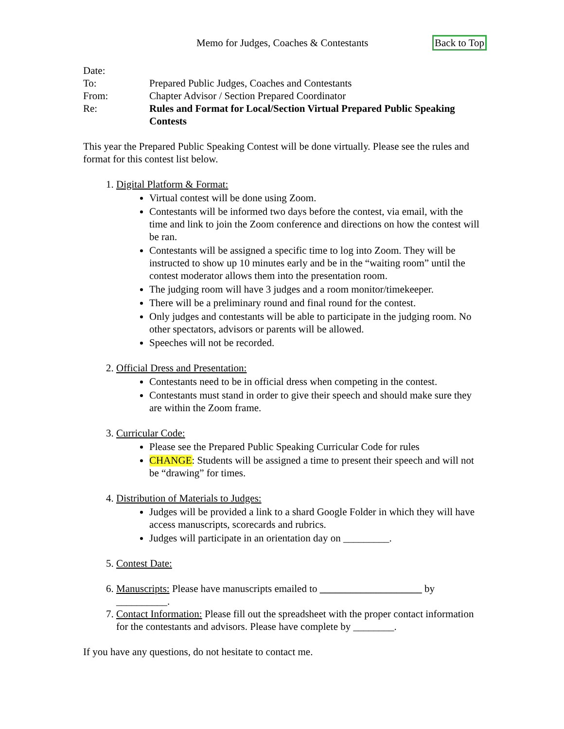Memo for Judges, Coaches & Contestants Back to Top
Date:
To: Prepared Public Judges, Coaches and Contestants
From: Chapter Advisor / Section Prepared Coordinator
Re: Rules and Format for Local/Section Virtual Prepared Public Speaking Contests
This year the Prepared Public Speaking Contest will be done virtually. Please see the rules and format for this contest list below.
1. Digital Platform & Format:
Virtual contest will be done using Zoom.
Contestants will be informed two days before the contest, via email, with the time and link to join the Zoom conference and directions on how the contest will be ran.
Contestants will be assigned a specific time to log into Zoom. They will be instructed to show up 10 minutes early and be in the “waiting room” until the contest moderator allows them into the presentation room.
The judging room will have 3 judges and a room monitor/timekeeper.
There will be a preliminary round and final round for the contest.
Only judges and contestants will be able to participate in the judging room. No other spectators, advisors or parents will be allowed.
Speeches will not be recorded.
2. Official Dress and Presentation:
Contestants need to be in official dress when competing in the contest.
Contestants must stand in order to give their speech and should make sure they are within the Zoom frame.
3. Curricular Code:
Please see the Prepared Public Speaking Curricular Code for rules
CHANGE: Students will be assigned a time to present their speech and will not be “drawing” for times.
4. Distribution of Materials to Judges:
Judges will be provided a link to a shard Google Folder in which they will have access manuscripts, scorecards and rubrics.
Judges will participate in an orientation day on _________.
5. Contest Date:
6. Manuscripts: Please have manuscripts emailed to ____________________ by __________.
7. Contact Information: Please fill out the spreadsheet with the proper contact information for the contestants and advisors. Please have complete by ________.
If you have any questions, do not hesitate to contact me.